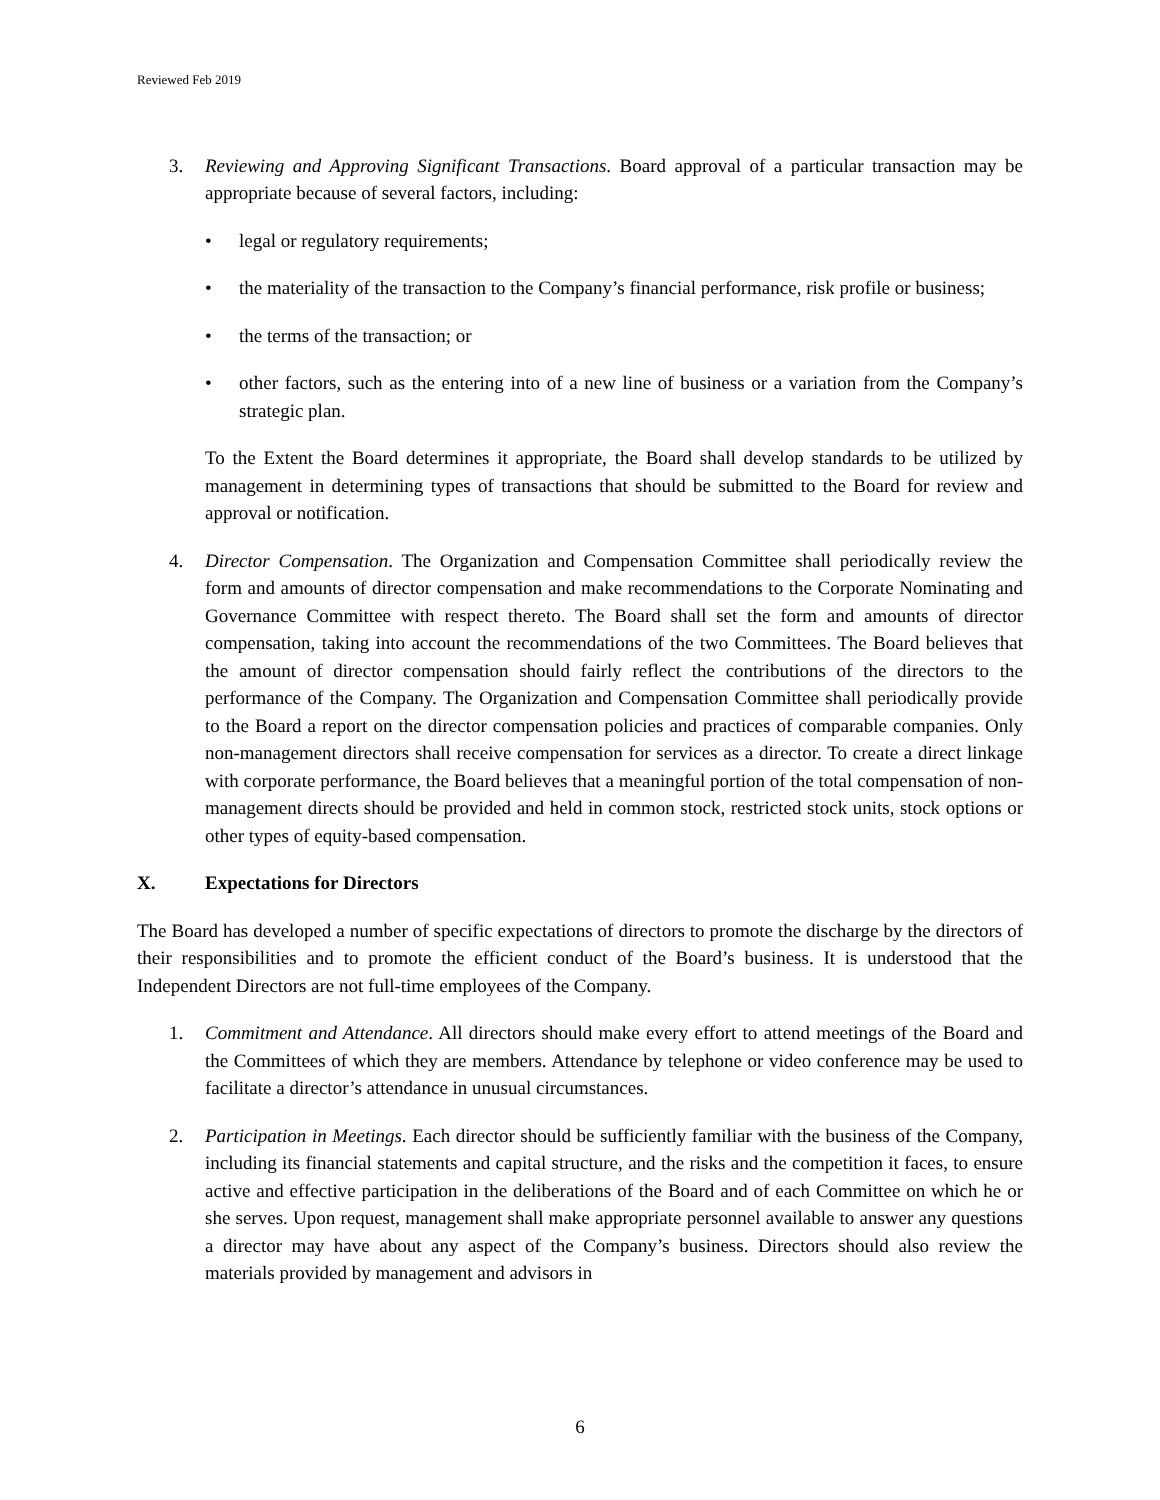Reviewed Feb 2019
3. Reviewing and Approving Significant Transactions. Board approval of a particular transaction may be appropriate because of several factors, including:
• legal or regulatory requirements;
• the materiality of the transaction to the Company’s financial performance, risk profile or business;
• the terms of the transaction; or
• other factors, such as the entering into of a new line of business or a variation from the Company’s strategic plan.
To the Extent the Board determines it appropriate, the Board shall develop standards to be utilized by management in determining types of transactions that should be submitted to the Board for review and approval or notification.
4. Director Compensation. The Organization and Compensation Committee shall periodically review the form and amounts of director compensation and make recommendations to the Corporate Nominating and Governance Committee with respect thereto. The Board shall set the form and amounts of director compensation, taking into account the recommendations of the two Committees. The Board believes that the amount of director compensation should fairly reflect the contributions of the directors to the performance of the Company. The Organization and Compensation Committee shall periodically provide to the Board a report on the director compensation policies and practices of comparable companies. Only non-management directors shall receive compensation for services as a director. To create a direct linkage with corporate performance, the Board believes that a meaningful portion of the total compensation of non-management directs should be provided and held in common stock, restricted stock units, stock options or other types of equity-based compensation.
X. Expectations for Directors
The Board has developed a number of specific expectations of directors to promote the discharge by the directors of their responsibilities and to promote the efficient conduct of the Board’s business. It is understood that the Independent Directors are not full-time employees of the Company.
1. Commitment and Attendance. All directors should make every effort to attend meetings of the Board and the Committees of which they are members. Attendance by telephone or video conference may be used to facilitate a director’s attendance in unusual circumstances.
2. Participation in Meetings. Each director should be sufficiently familiar with the business of the Company, including its financial statements and capital structure, and the risks and the competition it faces, to ensure active and effective participation in the deliberations of the Board and of each Committee on which he or she serves. Upon request, management shall make appropriate personnel available to answer any questions a director may have about any aspect of the Company’s business. Directors should also review the materials provided by management and advisors in
6